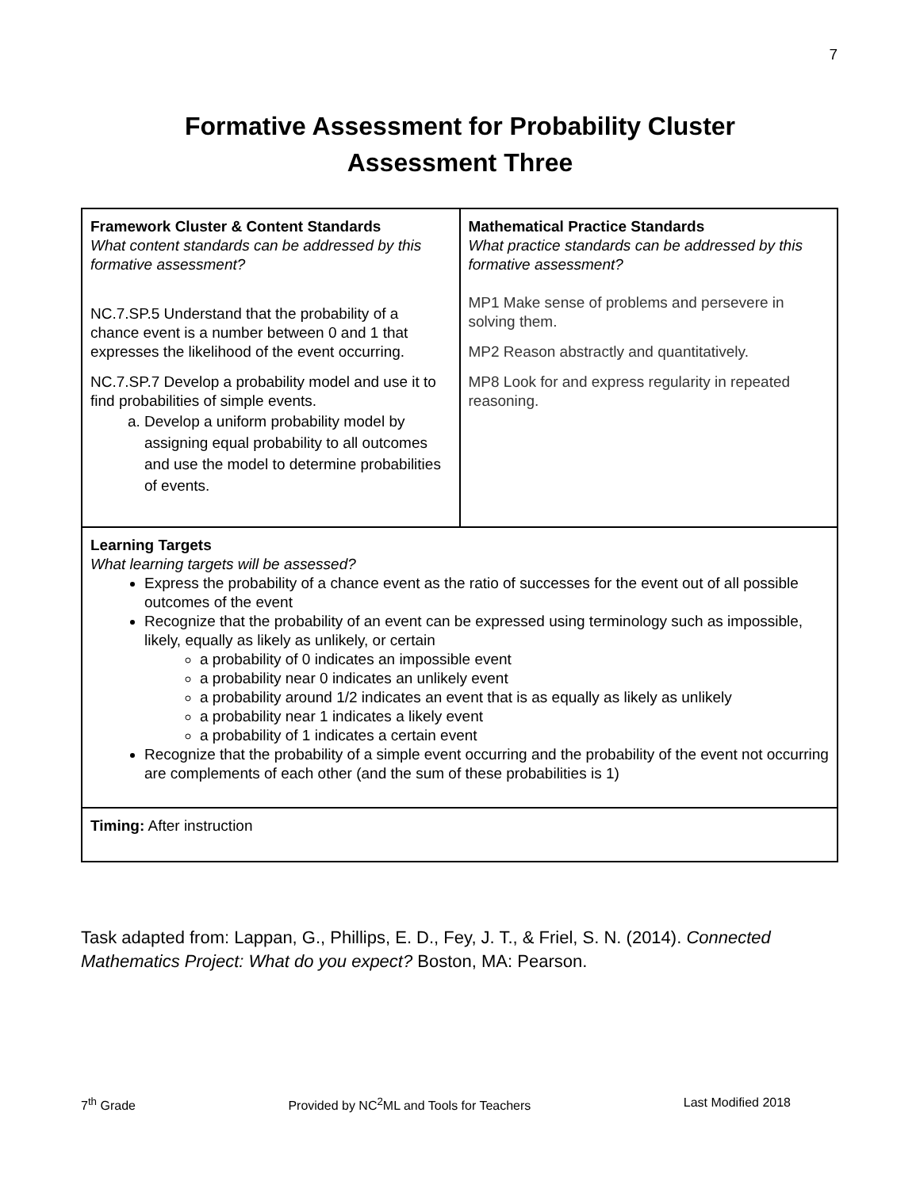7
Formative Assessment for Probability Cluster
Assessment Three
| Framework Cluster & Content Standards What content standards can be addressed by this formative assessment? NC.7.SP.5 Understand that the probability of a chance event is a number between 0 and 1 that expresses the likelihood of the event occurring. NC.7.SP.7 Develop a probability model and use it to find probabilities of simple events. a. Develop a uniform probability model by assigning equal probability to all outcomes and use the model to determine probabilities of events. | Mathematical Practice Standards What practice standards can be addressed by this formative assessment? MP1 Make sense of problems and persevere in solving them. MP2 Reason abstractly and quantitatively. MP8 Look for and express regularity in repeated reasoning. |
| Learning Targets What learning targets will be assessed? Express the probability of a chance event as the ratio of successes for the event out of all possible outcomes of the event Recognize that the probability of an event can be expressed using terminology such as impossible, likely, equally as likely as unlikely, or certain a probability of 0 indicates an impossible event a probability near 0 indicates an unlikely event a probability around 1/2 indicates an event that is as equally as likely as unlikely a probability near 1 indicates a likely event a probability of 1 indicates a certain event Recognize that the probability of a simple event occurring and the probability of the event not occurring are complements of each other (and the sum of these probabilities is 1) | |
| Timing: After instruction | |
Task adapted from: Lappan, G., Phillips, E. D., Fey, J. T., & Friel, S. N. (2014). Connected Mathematics Project: What do you expect? Boston, MA: Pearson.
7<sup>th</sup> Grade Provided by NC<sup>2</sup>ML and Tools for Teachers Last Modified 2018